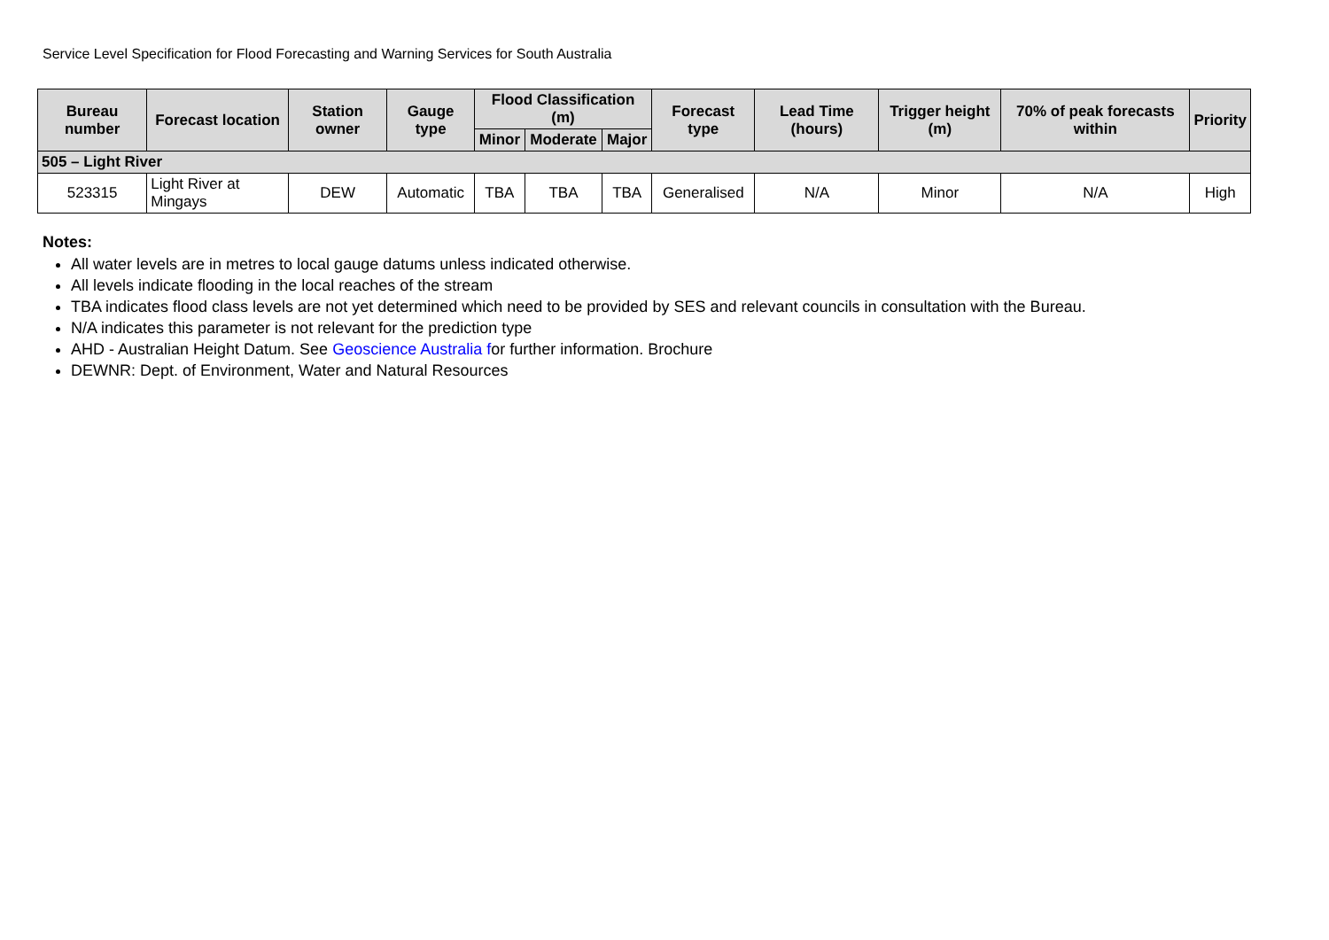Service Level Specification for Flood Forecasting and Warning Services for South Australia
| Bureau number | Forecast location | Station owner | Gauge type | Flood Classification (m) | | | Forecast type | Lead Time (hours) | Trigger height (m) | 70% of peak forecasts within | Priority |
| --- | --- | --- | --- | --- | --- | --- | --- | --- | --- | --- | --- |
| | | | | Minor | Moderate | Major | | | | | |
| 505 – Light River | | | | | | | | | | | |
| 523315 | Light River at Mingays | DEW | Automatic | TBA | TBA | TBA | Generalised | N/A | Minor | N/A | High |
Notes:
All water levels are in metres to local gauge datums unless indicated otherwise.
All levels indicate flooding in the local reaches of the stream
TBA indicates flood class levels are not yet determined which need to be provided by SES and relevant councils in consultation with the Bureau.
N/A indicates this parameter is not relevant for the prediction type
AHD - Australian Height Datum. See Geoscience Australia for further information. Brochure
DEWNR: Dept. of Environment, Water and Natural Resources